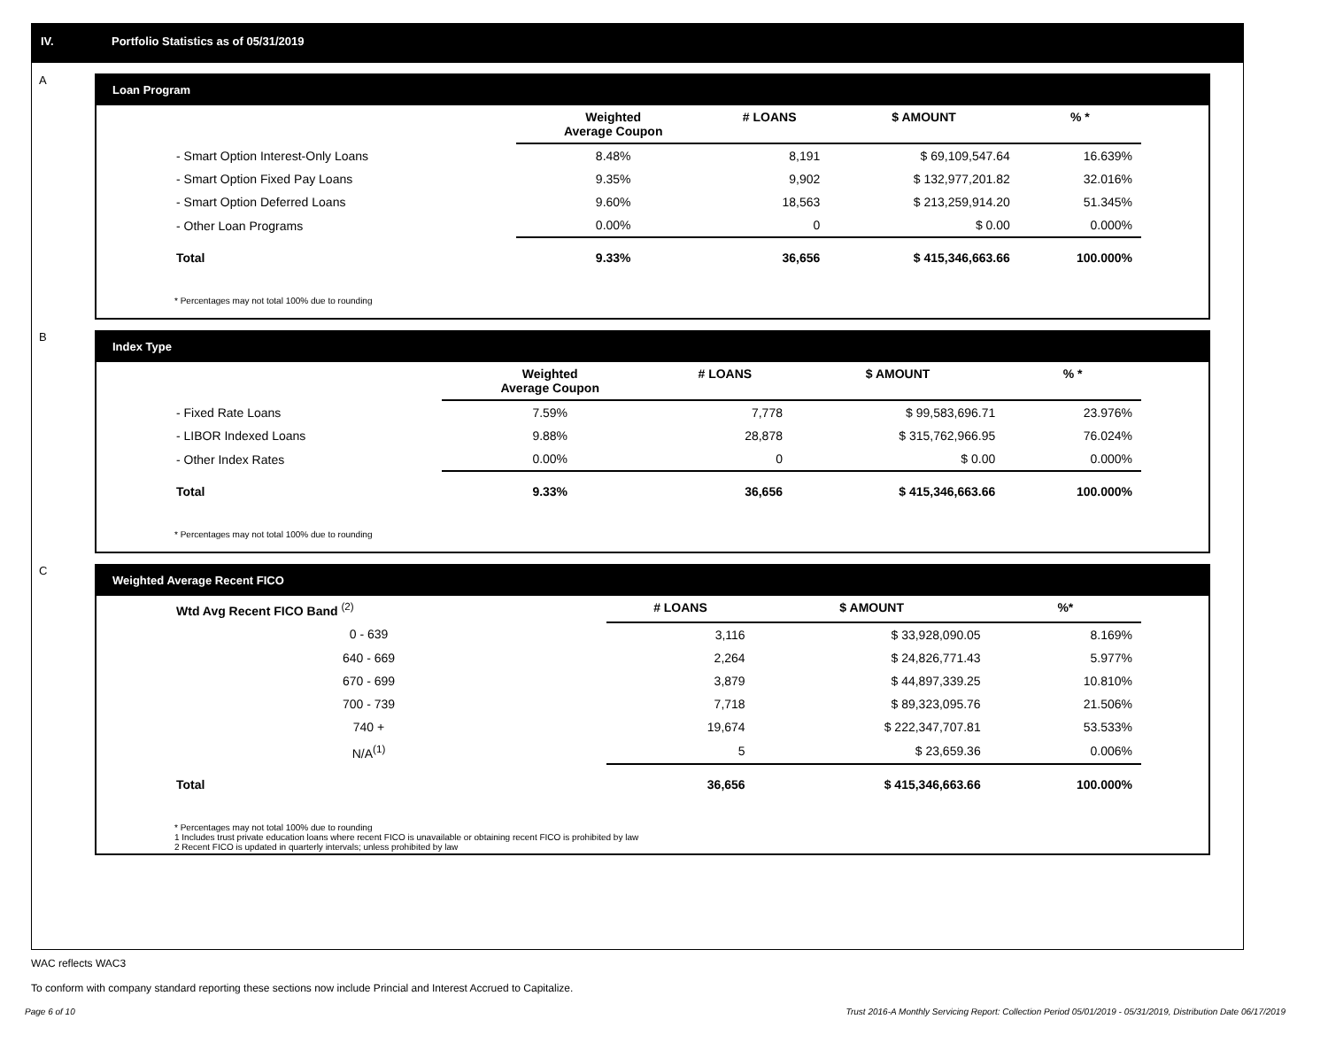IV. Portfolio Statistics as of 05/31/2019
A
Loan Program
| | Weighted Average Coupon | # LOANS | $ AMOUNT | % * |
| --- | --- | --- | --- | --- |
| - Smart Option Interest-Only Loans | 8.48% | 8,191 | $ 69,109,547.64 | 16.639% |
| - Smart Option Fixed Pay Loans | 9.35% | 9,902 | $ 132,977,201.82 | 32.016% |
| - Smart Option Deferred Loans | 9.60% | 18,563 | $ 213,259,914.20 | 51.345% |
| - Other Loan Programs | 0.00% | 0 | $ 0.00 | 0.000% |
| Total | 9.33% | 36,656 | $ 415,346,663.66 | 100.000% |
* Percentages may not total 100% due to rounding
B
Index Type
| | Weighted Average Coupon | # LOANS | $ AMOUNT | % * |
| --- | --- | --- | --- | --- |
| - Fixed Rate Loans | 7.59% | 7,778 | $ 99,583,696.71 | 23.976% |
| - LIBOR Indexed Loans | 9.88% | 28,878 | $ 315,762,966.95 | 76.024% |
| - Other Index Rates | 0.00% | 0 | $ 0.00 | 0.000% |
| Total | 9.33% | 36,656 | $ 415,346,663.66 | 100.000% |
* Percentages may not total 100% due to rounding
C
Weighted Average Recent FICO
| Wtd Avg Recent FICO Band <sup>(2)</sup> | | # LOANS | $ AMOUNT | %* |
| --- | --- | --- | --- | --- |
| 0 - 639 | | 3,116 | $ 33,928,090.05 | 8.169% |
| 640 - 669 | | 2,264 | $ 24,826,771.43 | 5.977% |
| 670 - 699 | | 3,879 | $ 44,897,339.25 | 10.810% |
| 700 - 739 | | 7,718 | $ 89,323,095.76 | 21.506% |
| 740 + | | 19,674 | $ 222,347,707.81 | 53.533% |
| N/A<sup>(1)</sup> | | 5 | $ 23,659.36 | 0.006% |
| Total | | 36,656 | $ 415,346,663.66 | 100.000% |
* Percentages may not total 100% due to rounding
1 Includes trust private education loans where recent FICO is unavailable or obtaining recent FICO is prohibited by law
2 Recent FICO is updated in quarterly intervals; unless prohibited by law
WAC reflects WAC3
To conform with company standard reporting these sections now include Princial and Interest Accrued to Capitalize.
Page 6 of 10 Trust 2016-A Monthly Servicing Report: Collection Period 05/01/2019 - 05/31/2019, Distribution Date 06/17/2019